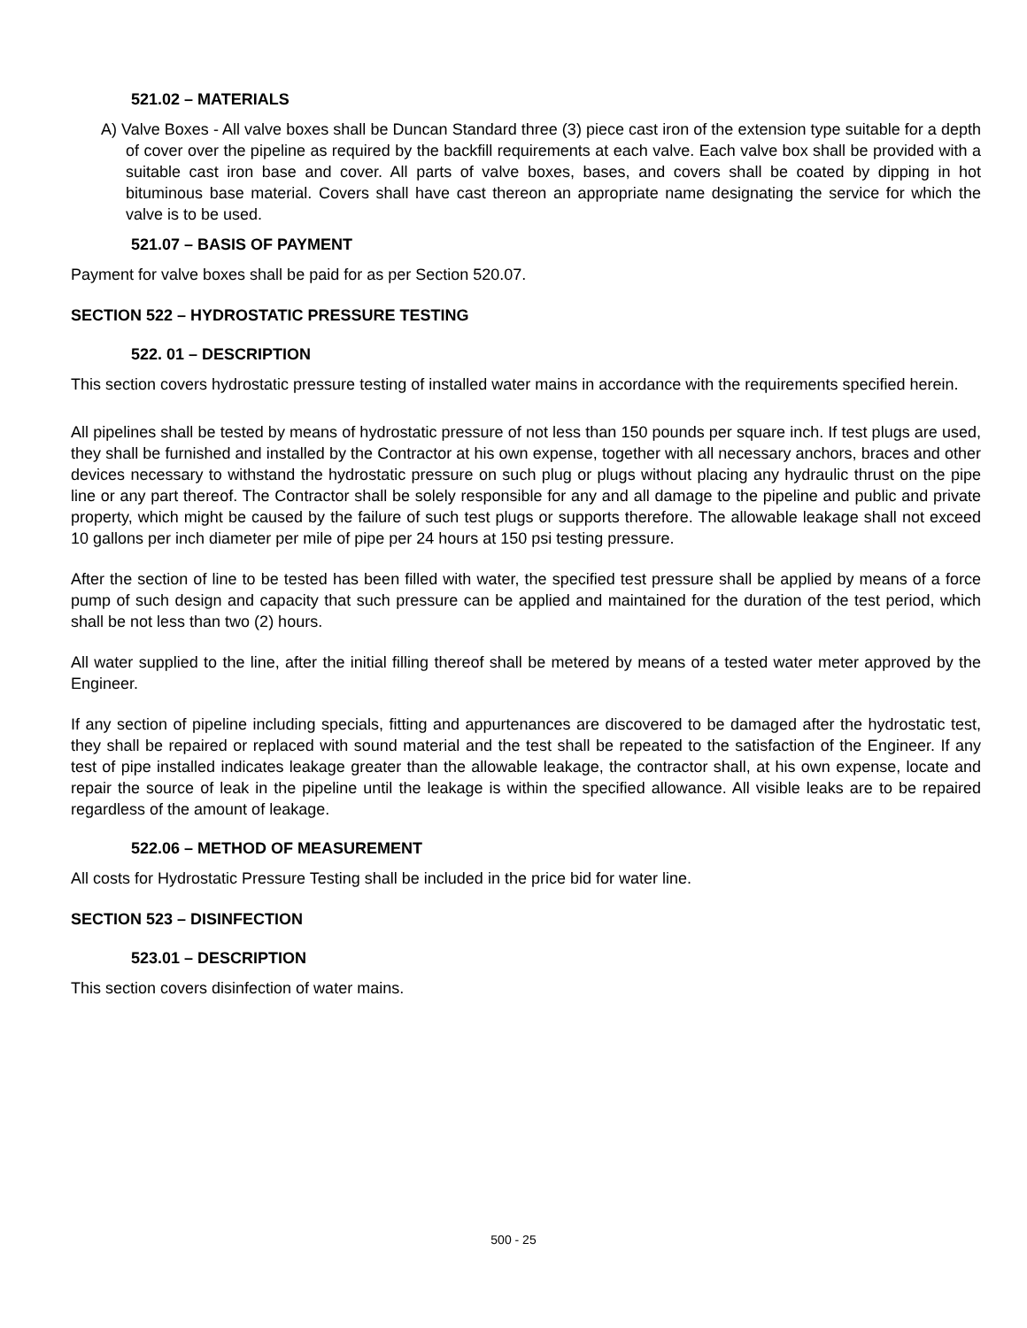521.02 – MATERIALS
A) Valve Boxes - All valve boxes shall be Duncan Standard three (3) piece cast iron of the extension type suitable for a depth of cover over the pipeline as required by the backfill requirements at each valve. Each valve box shall be provided with a suitable cast iron base and cover. All parts of valve boxes, bases, and covers shall be coated by dipping in hot bituminous base material. Covers shall have cast thereon an appropriate name designating the service for which the valve is to be used.
521.07 – BASIS OF PAYMENT
Payment for valve boxes shall be paid for as per Section 520.07.
SECTION 522 – HYDROSTATIC PRESSURE TESTING
522. 01 – DESCRIPTION
This section covers hydrostatic pressure testing of installed water mains in accordance with the requirements specified herein.
All pipelines shall be tested by means of hydrostatic pressure of not less than 150 pounds per square inch. If test plugs are used, they shall be furnished and installed by the Contractor at his own expense, together with all necessary anchors, braces and other devices necessary to withstand the hydrostatic pressure on such plug or plugs without placing any hydraulic thrust on the pipe line or any part thereof. The Contractor shall be solely responsible for any and all damage to the pipeline and public and private property, which might be caused by the failure of such test plugs or supports therefore. The allowable leakage shall not exceed 10 gallons per inch diameter per mile of pipe per 24 hours at 150 psi testing pressure.
After the section of line to be tested has been filled with water, the specified test pressure shall be applied by means of a force pump of such design and capacity that such pressure can be applied and maintained for the duration of the test period, which shall be not less than two (2) hours.
All water supplied to the line, after the initial filling thereof shall be metered by means of a tested water meter approved by the Engineer.
If any section of pipeline including specials, fitting and appurtenances are discovered to be damaged after the hydrostatic test, they shall be repaired or replaced with sound material and the test shall be repeated to the satisfaction of the Engineer. If any test of pipe installed indicates leakage greater than the allowable leakage, the contractor shall, at his own expense, locate and repair the source of leak in the pipeline until the leakage is within the specified allowance. All visible leaks are to be repaired regardless of the amount of leakage.
522.06 – METHOD OF MEASUREMENT
All costs for Hydrostatic Pressure Testing shall be included in the price bid for water line.
SECTION 523 – DISINFECTION
523.01 – DESCRIPTION
This section covers disinfection of water mains.
500 - 25